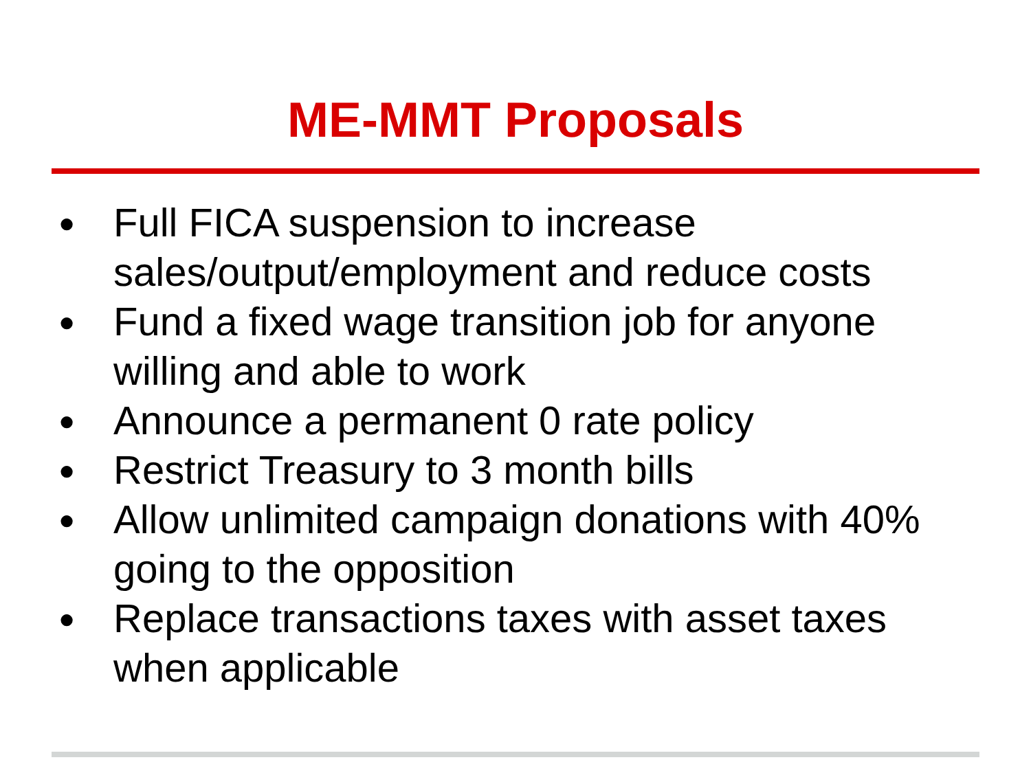ME-MMT Proposals
● Full FICA suspension to increase sales/output/employment and reduce costs
● Fund a fixed wage transition job for anyone willing and able to work
● Announce a permanent 0 rate policy
● Restrict Treasury to 3 month bills
● Allow unlimited campaign donations with 40% going to the opposition
● Replace transactions taxes with asset taxes when applicable